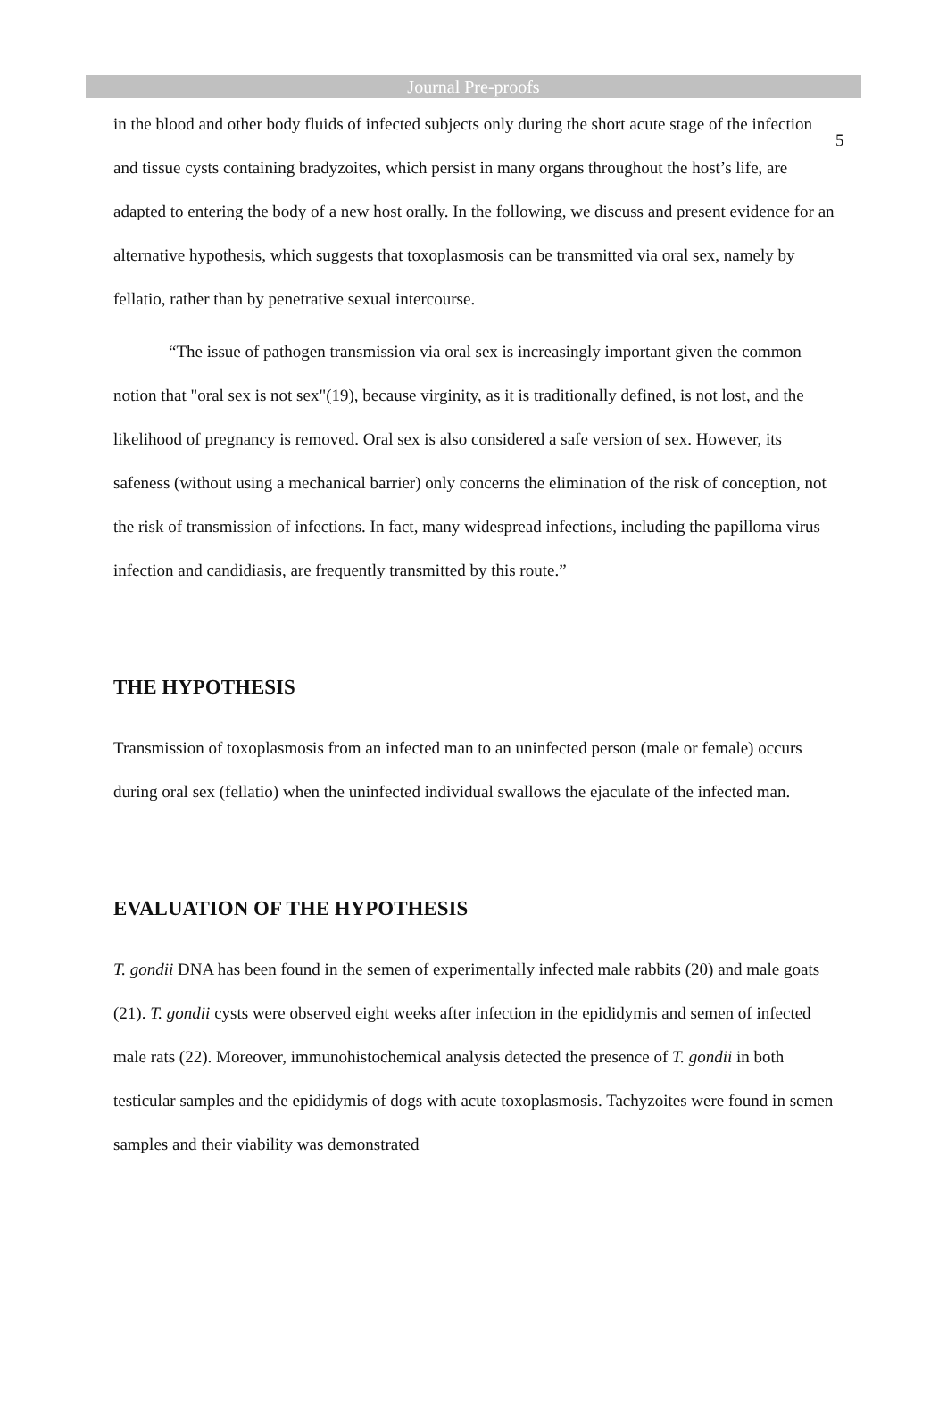5
Journal Pre-proofs
in the blood and other body fluids of infected subjects only during the short acute stage of the infection and tissue cysts containing bradyzoites, which persist in many organs throughout the host’s life, are adapted to entering the body of a new host orally. In the following, we discuss and present evidence for an alternative hypothesis, which suggests that toxoplasmosis can be transmitted via oral sex, namely by fellatio, rather than by penetrative sexual intercourse.
“The issue of pathogen transmission via oral sex is increasingly important given the common notion that "oral sex is not sex"(19), because virginity, as it is traditionally defined, is not lost, and the likelihood of pregnancy is removed. Oral sex is also considered a safe version of sex. However, its safeness (without using a mechanical barrier) only concerns the elimination of the risk of conception, not the risk of transmission of infections. In fact, many widespread infections, including the papilloma virus infection and candidiasis, are frequently transmitted by this route.”
THE HYPOTHESIS
Transmission of toxoplasmosis from an infected man to an uninfected person (male or female) occurs during oral sex (fellatio) when the uninfected individual swallows the ejaculate of the infected man.
EVALUATION OF THE HYPOTHESIS
T. gondii DNA has been found in the semen of experimentally infected male rabbits (20) and male goats (21). T. gondii cysts were observed eight weeks after infection in the epididymis and semen of infected male rats (22). Moreover, immunohistochemical analysis detected the presence of T. gondii in both testicular samples and the epididymis of dogs with acute toxoplasmosis. Tachyzoites were found in semen samples and their viability was demonstrated